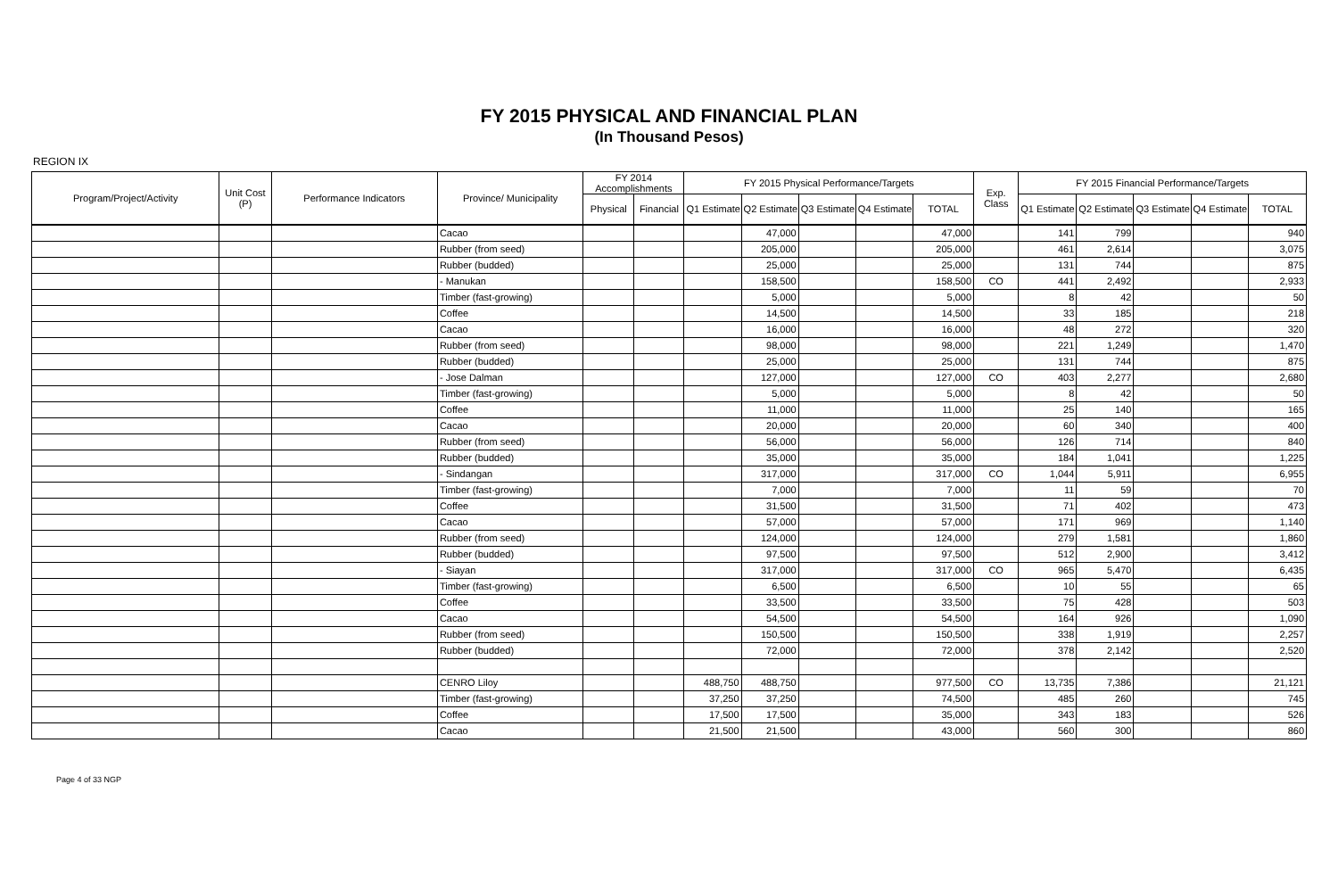FY 2015 PHYSICAL AND FINANCIAL PLAN
(In Thousand Pesos)
REGION IX
| Program/Project/Activity | Unit Cost (P) | Performance Indicators | Province/ Municipality | FY 2014 Accomplishments | | FY 2015 Physical Performance/Targets | | | | | Exp. Class | FY 2015 Financial Performance/Targets | | | | |
| --- | --- | --- | --- | --- | --- | --- | --- | --- | --- | --- | --- | --- | --- | --- | --- | --- |
| | | | | Physical | Financial | Q1 Estimate | Q2 Estimate | Q3 Estimate | Q4 Estimate | TOTAL | | Q1 Estimate | Q2 Estimate | Q3 Estimate | Q4 Estimate | TOTAL |
| | | | Cacao | | | | 47,000 | | | 47,000 | | 141 | 799 | | | 940 |
| | | | Rubber (from seed) | | | | 205,000 | | | 205,000 | | 461 | 2,614 | | | 3,075 |
| | | | Rubber (budded) | | | | 25,000 | | | 25,000 | | 131 | 744 | | | 875 |
| | | | - Manukan | | | | 158,500 | | | 158,500 | CO | 441 | 2,492 | | | 2,933 |
| | | | Timber (fast-growing) | | | | 5,000 | | | 5,000 | | 8 | 42 | | | 50 |
| | | | Coffee | | | | 14,500 | | | 14,500 | | 33 | 185 | | | 218 |
| | | | Cacao | | | | 16,000 | | | 16,000 | | 48 | 272 | | | 320 |
| | | | Rubber (from seed) | | | | 98,000 | | | 98,000 | | 221 | 1,249 | | | 1,470 |
| | | | Rubber (budded) | | | | 25,000 | | | 25,000 | | 131 | 744 | | | 875 |
| | | | - Jose Dalman | | | | 127,000 | | | 127,000 | CO | 403 | 2,277 | | | 2,680 |
| | | | Timber (fast-growing) | | | | 5,000 | | | 5,000 | | 8 | 42 | | | 50 |
| | | | Coffee | | | | 11,000 | | | 11,000 | | 25 | 140 | | | 165 |
| | | | Cacao | | | | 20,000 | | | 20,000 | | 60 | 340 | | | 400 |
| | | | Rubber (from seed) | | | | 56,000 | | | 56,000 | | 126 | 714 | | | 840 |
| | | | Rubber (budded) | | | | 35,000 | | | 35,000 | | 184 | 1,041 | | | 1,225 |
| | | | - Sindangan | | | | 317,000 | | | 317,000 | CO | 1,044 | 5,911 | | | 6,955 |
| | | | Timber (fast-growing) | | | | 7,000 | | | 7,000 | | 11 | 59 | | | 70 |
| | | | Coffee | | | | 31,500 | | | 31,500 | | 71 | 402 | | | 473 |
| | | | Cacao | | | | 57,000 | | | 57,000 | | 171 | 969 | | | 1,140 |
| | | | Rubber (from seed) | | | | 124,000 | | | 124,000 | | 279 | 1,581 | | | 1,860 |
| | | | Rubber (budded) | | | | 97,500 | | | 97,500 | | 512 | 2,900 | | | 3,412 |
| | | | - Siayan | | | | 317,000 | | | 317,000 | CO | 965 | 5,470 | | | 6,435 |
| | | | Timber (fast-growing) | | | | 6,500 | | | 6,500 | | 10 | 55 | | | 65 |
| | | | Coffee | | | | 33,500 | | | 33,500 | | 75 | 428 | | | 503 |
| | | | Cacao | | | | 54,500 | | | 54,500 | | 164 | 926 | | | 1,090 |
| | | | Rubber (from seed) | | | | 150,500 | | | 150,500 | | 338 | 1,919 | | | 2,257 |
| | | | Rubber (budded) | | | | 72,000 | | | 72,000 | | 378 | 2,142 | | | 2,520 |
| | | | CENRO Liloy | | | 488,750 | 488,750 | | | 977,500 | CO | 13,735 | 7,386 | | | 21,121 |
| | | | Timber (fast-growing) | | | 37,250 | 37,250 | | | 74,500 | | 485 | 260 | | | 745 |
| | | | Coffee | | | 17,500 | 17,500 | | | 35,000 | | 343 | 183 | | | 526 |
| | | | Cacao | | | 21,500 | 21,500 | | | 43,000 | | 560 | 300 | | | 860 |
Page 4 of 33 NGP